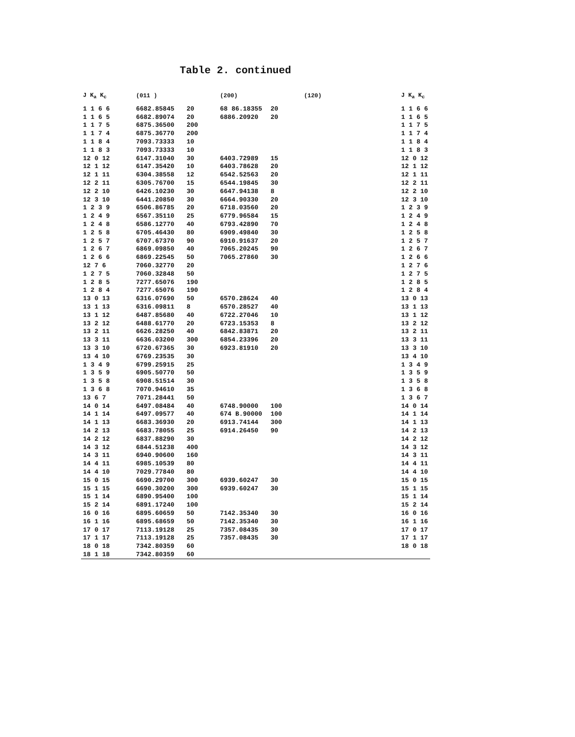Table 2. continued
| J K<sub>a</sub> K<sub>c</sub> | (011 ) | | (200) | | (120) | J K<sub>a</sub> K<sub>c</sub> |
| --- | --- | --- | --- | --- | --- | --- |
| 1 1 6 6 | 6682.85845 | 20 | 68 86.18355 | 20 | | 1 1 6 6 |
| 1 1 6 5 | 6682.89074 | 20 | 6886.20920 | 20 | | 1 1 6 5 |
| 1 1 7 5 | 6875.36500 | 200 | | | | 1 1 7 5 |
| 1 1 7 4 | 6875.36770 | 200 | | | | 1 1 7 4 |
| 1 1 8 4 | 7093.73333 | 10 | | | | 1 1 8 4 |
| 1 1 8 3 | 7093.73333 | 10 | | | | 1 1 8 3 |
| 12 0 12 | 6147.31040 | 30 | 6403.72989 | 15 | | 12 0 12 |
| 12 1 12 | 6147.35420 | 10 | 6403.78628 | 20 | | 12 1 12 |
| 12 1 11 | 6304.38558 | 12 | 6542.52563 | 20 | | 12 1 11 |
| 12 2 11 | 6305.76700 | 15 | 6544.19845 | 30 | | 12 2 11 |
| 12 2 10 | 6426.10230 | 30 | 6647.94138 | 8 | | 12 2 10 |
| 12 3 10 | 6441.20850 | 30 | 6664.90330 | 20 | | 12 3 10 |
| 1 2 3 9 | 6506.86785 | 20 | 6718.03560 | 20 | | 1 2 3 9 |
| 1 2 4 9 | 6567.35110 | 25 | 6779.96584 | 15 | | 1 2 4 9 |
| 1 2 4 8 | 6586.12770 | 40 | 6793.42890 | 70 | | 1 2 4 8 |
| 1 2 5 8 | 6705.46430 | 80 | 6909.49840 | 30 | | 1 2 5 8 |
| 1 2 5 7 | 6707.67370 | 90 | 6910.91637 | 20 | | 1 2 5 7 |
| 1 2 6 7 | 6869.09850 | 40 | 7065.20245 | 90 | | 1 2 6 7 |
| 1 2 6 6 | 6869.22545 | 50 | 7065.27860 | 30 | | 1 2 6 6 |
| 12 7 6 | 7060.32770 | 20 | | | | 1 2 7 6 |
| 1 2 7 5 | 7060.32848 | 50 | | | | 1 2 7 5 |
| 1 2 8 5 | 7277.65076 | 190 | | | | 1 2 8 5 |
| 1 2 8 4 | 7277.65076 | 190 | | | | 1 2 8 4 |
| 13 0 13 | 6316.07690 | 50 | 6570.28624 | 40 | | 13 0 13 |
| 13 1 13 | 6316.09811 | 8 | 6570.28527 | 40 | | 13 1 13 |
| 13 1 12 | 6487.85680 | 40 | 6722.27046 | 10 | | 13 1 12 |
| 13 2 12 | 6488.61770 | 20 | 6723.15353 | 8 | | 13 2 12 |
| 13 2 11 | 6626.28250 | 40 | 6842.83871 | 20 | | 13 2 11 |
| 13 3 11 | 6636.03200 | 300 | 6854.23396 | 20 | | 13 3 11 |
| 13 3 10 | 6720.67365 | 30 | 6923.81910 | 20 | | 13 3 10 |
| 13 4 10 | 6769.23535 | 30 | | | | 13 4 10 |
| 1 3 4 9 | 6799.25915 | 25 | | | | 1 3 4 9 |
| 1 3 5 9 | 6905.50770 | 50 | | | | 1 3 5 9 |
| 1 3 5 8 | 6908.51514 | 30 | | | | 1 3 5 8 |
| 1 3 6 8 | 7070.94610 | 35 | | | | 1 3 6 8 |
| 13 6 7 | 7071.28441 | 50 | | | | 1 3 6 7 |
| 14 0 14 | 6497.08484 | 40 | 6748.90000 | 100 | | 14 0 14 |
| 14 1 14 | 6497.09577 | 40 | 674 B.90000 | 100 | | 14 1 14 |
| 14 1 13 | 6683.36930 | 20 | 6913.74144 | 300 | | 14 1 13 |
| 14 2 13 | 6683.78055 | 25 | 6914.26450 | 90 | | 14 2 13 |
| 14 2 12 | 6837.88290 | 30 | | | | 14 2 12 |
| 14 3 12 | 6844.51238 | 400 | | | | 14 3 12 |
| 14 3 11 | 6940.90600 | 160 | | | | 14 3 11 |
| 14 4 11 | 6985.10539 | 80 | | | | 14 4 11 |
| 14 4 10 | 7029.77840 | 80 | | | | 14 4 10 |
| 15 0 15 | 6690.29700 | 300 | 6939.60247 | 30 | | 15 0 15 |
| 15 1 15 | 6690.30200 | 300 | 6939.60247 | 30 | | 15 1 15 |
| 15 1 14 | 6890.95400 | 100 | | | | 15 1 14 |
| 15 2 14 | 6891.17240 | 100 | | | | 15 2 14 |
| 16 0 16 | 6895.60659 | 50 | 7142.35340 | 30 | | 16 0 16 |
| 16 1 16 | 6895.68659 | 50 | 7142.35340 | 30 | | 16 1 16 |
| 17 0 17 | 7113.19128 | 25 | 7357.08435 | 30 | | 17 0 17 |
| 17 1 17 | 7113.19128 | 25 | 7357.08435 | 30 | | 17 1 17 |
| 18 0 18 | 7342.80359 | 60 | | | | 18 0 18 |
| 18 1 18 | 7342.80359 | 60 | | | | |